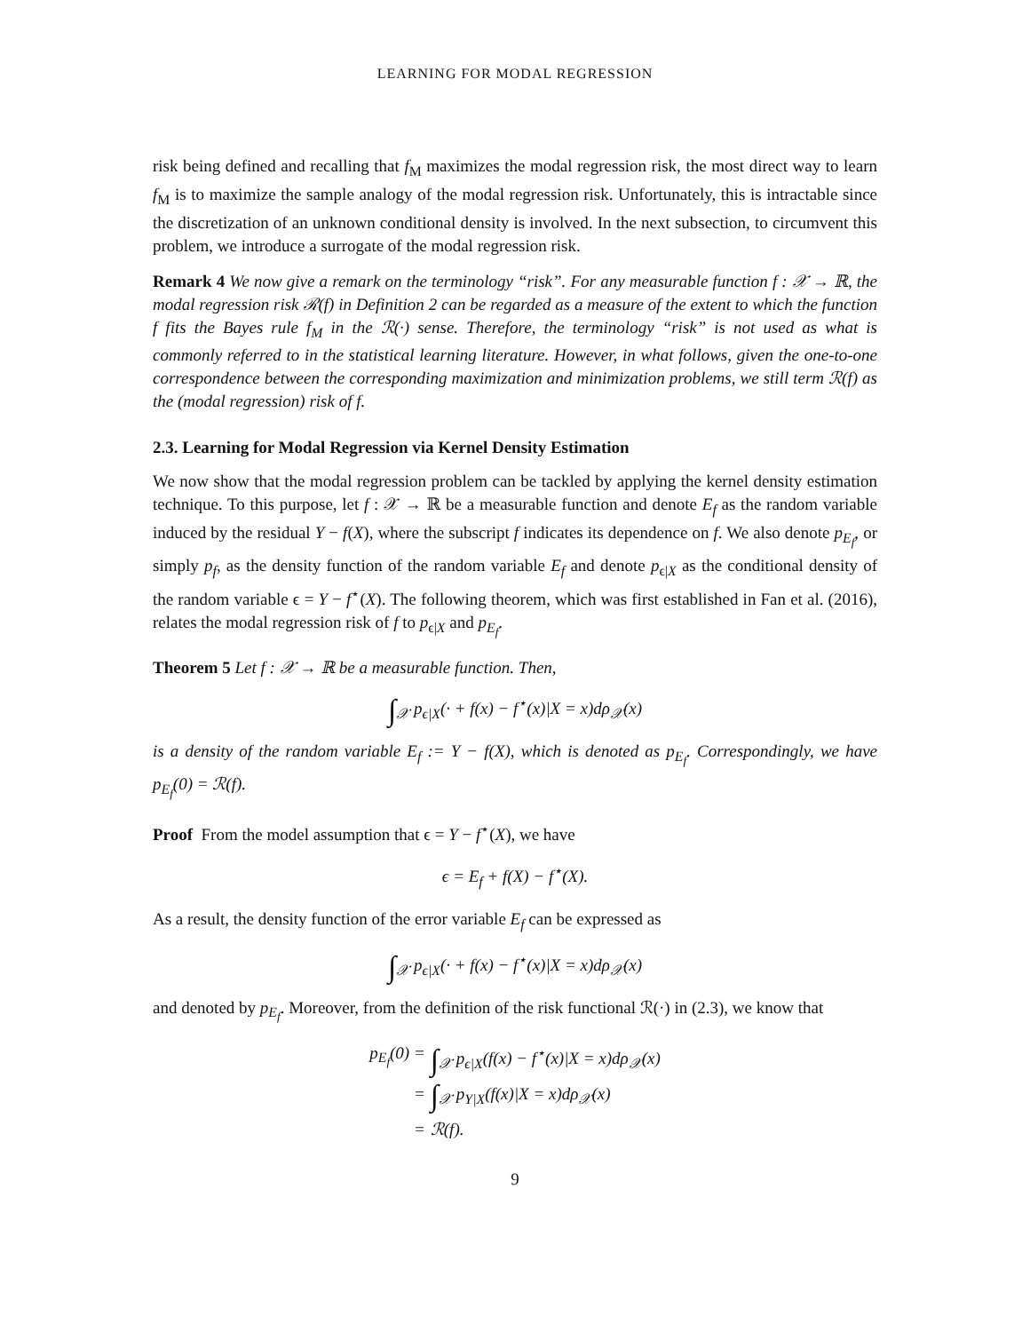LEARNING FOR MODAL REGRESSION
risk being defined and recalling that f<sub>M</sub> maximizes the modal regression risk, the most direct way to learn f<sub>M</sub> is to maximize the sample analogy of the modal regression risk. Unfortunately, this is intractable since the discretization of an unknown conditional density is involved. In the next subsection, to circumvent this problem, we introduce a surrogate of the modal regression risk.
Remark 4 We now give a remark on the terminology “risk”. For any measurable function f : 𝒳 → ℝ, the modal regression risk ℛ(f) in Definition 2 can be regarded as a measure of the extent to which the function f fits the Bayes rule f<sub>M</sub> in the ℛ(·) sense. Therefore, the terminology “risk” is not used as what is commonly referred to in the statistical learning literature. However, in what follows, given the one-to-one correspondence between the corresponding maximization and minimization problems, we still term ℛ(f) as the (modal regression) risk of f.
2.3. Learning for Modal Regression via Kernel Density Estimation
We now show that the modal regression problem can be tackled by applying the kernel density estimation technique. To this purpose, let f : 𝒳 → ℝ be a measurable function and denote E<sub>f</sub> as the random variable induced by the residual Y − f(X), where the subscript f indicates its dependence on f. We also denote p<sub>E<sub>f</sub></sub>, or simply p<sub>f</sub>, as the density function of the random variable E<sub>f</sub> and denote p<sub>ϵ|X</sub> as the conditional density of the random variable ϵ = Y − f<sup>⋆</sup>(X). The following theorem, which was first established in Fan et al. (2016), relates the modal regression risk of f to p<sub>ϵ|X</sub> and p<sub>E<sub>f</sub></sub>.
Theorem 5 Let f : 𝒳 → ℝ be a measurable function. Then,
∫<sub>𝒳</sub> p<sub>ϵ|X</sub>(· + f(x) − f<sup>⋆</sup>(x)|X = x)dρ<sub>𝒳</sub>(x)
is a density of the random variable E<sub>f</sub> := Y − f(X), which is denoted as p<sub>E<sub>f</sub></sub>. Correspondingly, we have p<sub>E<sub>f</sub></sub>(0) = ℛ(f).
Proof From the model assumption that ϵ = Y − f<sup>⋆</sup>(X), we have
ϵ = E<sub>f</sub> + f(X) − f<sup>⋆</sup>(X).
As a result, the density function of the error variable E<sub>f</sub> can be expressed as
∫<sub>𝒳</sub> p<sub>ϵ|X</sub>(· + f(x) − f<sup>⋆</sup>(x)|X = x)dρ<sub>𝒳</sub>(x)
and denoted by p<sub>E<sub>f</sub></sub>. Moreover, from the definition of the risk functional ℛ(·) in (2.3), we know that
p<sub>E<sub>f</sub></sub>(0) =
∫<sub>𝒳</sub> p<sub>ϵ|X</sub>(f(x) − f<sup>⋆</sup>(x)|X = x)dρ<sub>𝒳</sub>(x)
=
∫<sub>𝒳</sub> p<sub>Y|X</sub>(f(x)|X = x)dρ<sub>𝒳</sub>(x)
=
ℛ(f).
9